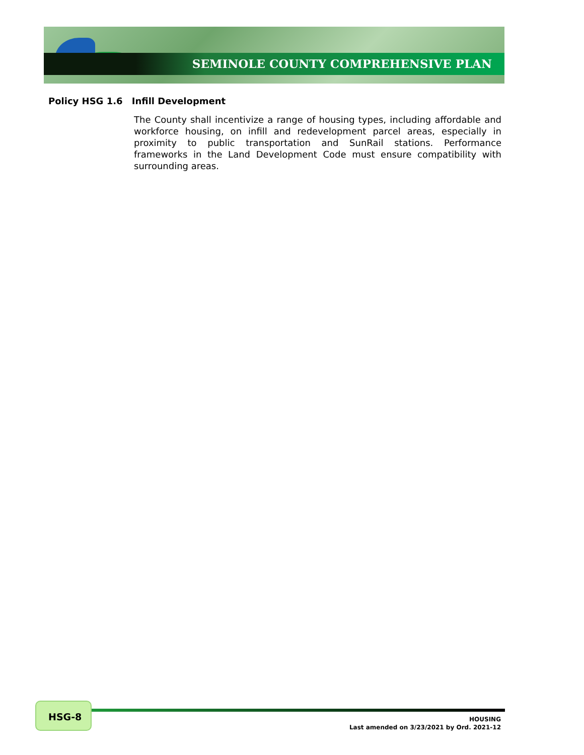SEMINOLE COUNTY COMPREHENSIVE PLAN
Policy HSG 1.6 Infill Development
The County shall incentivize a range of housing types, including affordable and workforce housing, on infill and redevelopment parcel areas, especially in proximity to public transportation and SunRail stations. Performance frameworks in the Land Development Code must ensure compatibility with surrounding areas.
HSG-8
HOUSING
Last amended on 3/23/2021 by Ord. 2021-12